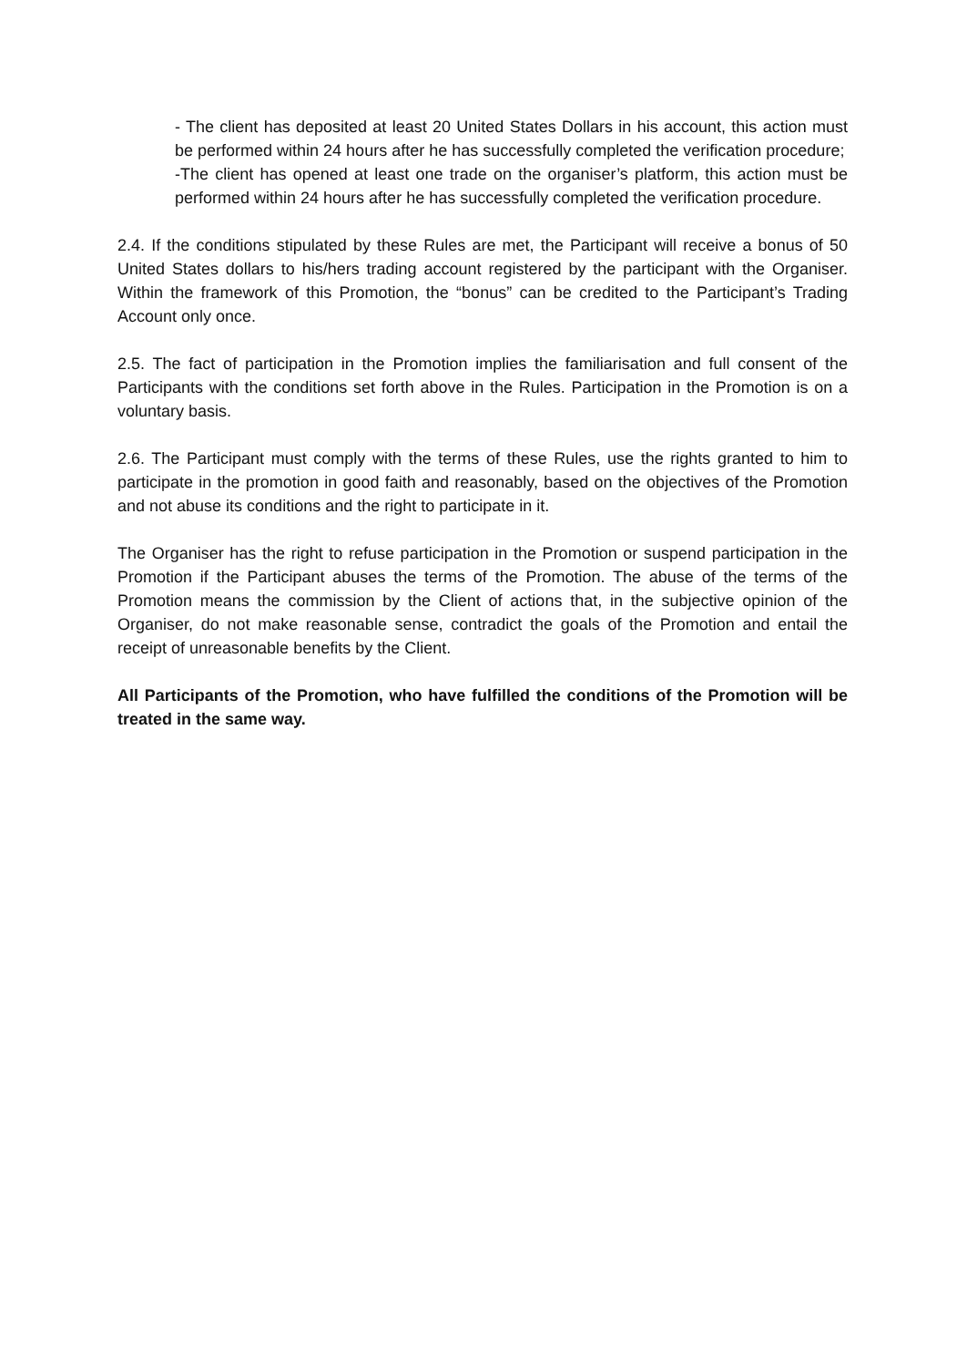- The client has deposited at least 20 United States Dollars in his account, this action must be performed within 24 hours after he has successfully completed the verification procedure;
-The client has opened at least one trade on the organiser’s platform, this action must be performed within 24 hours after he has successfully completed the verification procedure.
2.4. If the conditions stipulated by these Rules are met, the Participant will receive a bonus of 50 United States dollars to his/hers trading account registered by the participant with the Organiser. Within the framework of this Promotion, the “bonus” can be credited to the Participant’s Trading Account only once.
2.5. The fact of participation in the Promotion implies the familiarisation and full consent of the Participants with the conditions set forth above in the Rules. Participation in the Promotion is on a voluntary basis.
2.6. The Participant must comply with the terms of these Rules, use the rights granted to him to participate in the promotion in good faith and reasonably, based on the objectives of the Promotion and not abuse its conditions and the right to participate in it.
The Organiser has the right to refuse participation in the Promotion or suspend participation in the Promotion if the Participant abuses the terms of the Promotion. The abuse of the terms of the Promotion means the commission by the Client of actions that, in the subjective opinion of the Organiser, do not make reasonable sense, contradict the goals of the Promotion and entail the receipt of unreasonable benefits by the Client.
All Participants of the Promotion, who have fulfilled the conditions of the Promotion will be treated in the same way.